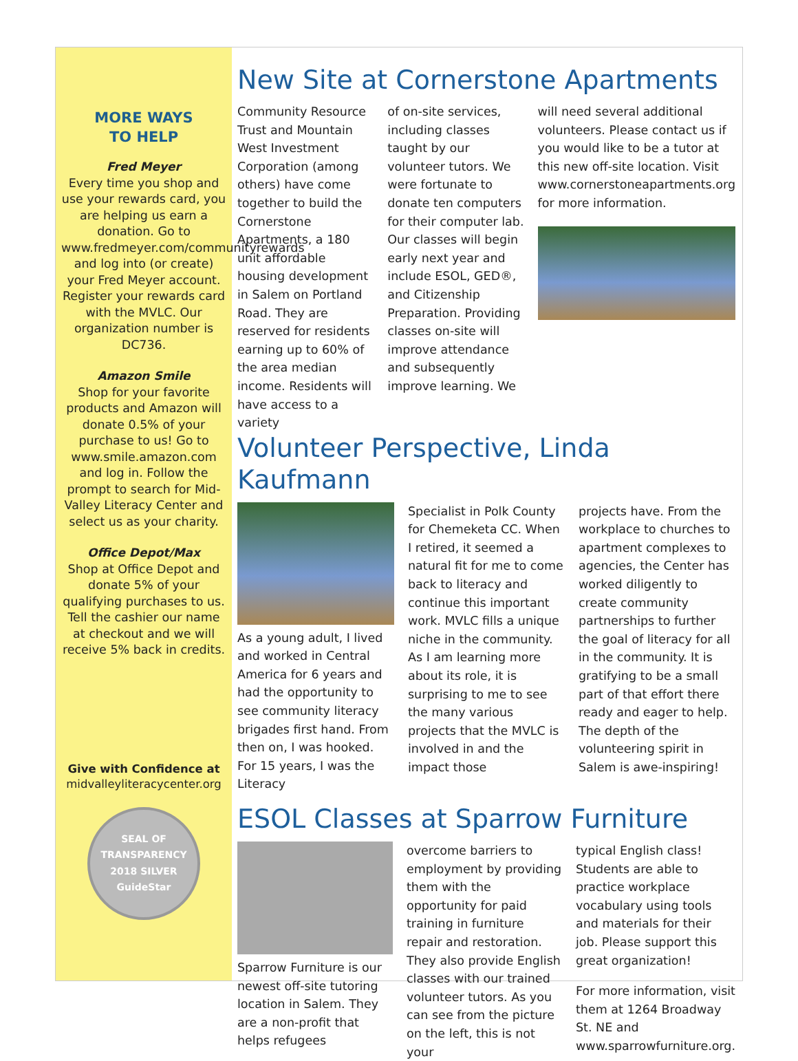MORE WAYS
TO HELP
Fred Meyer
Every time you shop and use your rewards card, you are helping us earn a donation. Go to www.fredmeyer.com/communityrewards and log into (or create) your Fred Meyer account. Register your rewards card with the MVLC. Our organization number is DC736.
Amazon Smile
Shop for your favorite products and Amazon will donate 0.5% of your purchase to us! Go to www.smile.amazon.com and log in. Follow the prompt to search for Mid-Valley Literacy Center and select us as your charity.
Office Depot/Max
Shop at Office Depot and donate 5% of your qualifying purchases to us. Tell the cashier our name at checkout and we will receive 5% back in credits.
Give with Confidence at
midvalleyliteracycenter.org
SEAL OF TRANSPARENCY
2018 SILVER
GuideStar
New Site at Cornerstone Apartments
Community Resource Trust and Mountain West Investment Corporation (among others) have come together to build the Cornerstone Apartments, a 180 unit affordable housing development in Salem on Portland Road. They are reserved for residents earning up to 60% of the area median income. Residents will have access to a variety
of on-site services, including classes taught by our volunteer tutors. We were fortunate to donate ten computers for their computer lab. Our classes will begin early next year and include ESOL, GED®, and Citizenship Preparation. Providing classes on-site will improve attendance and subsequently improve learning. We
will need several additional volunteers. Please contact us if you would like to be a tutor at this new off-site location. Visit www.cornerstoneapartments.org for more information.
Volunteer Perspective, Linda Kaufmann
As a young adult, I lived and worked in Central America for 6 years and had the opportunity to see community literacy brigades first hand. From then on, I was hooked. For 15 years, I was the Literacy
Specialist in Polk County for Chemeketa CC. When I retired, it seemed a natural fit for me to come back to literacy and continue this important work. MVLC fills a unique niche in the community. As I am learning more about its role, it is surprising to me to see the many various projects that the MVLC is involved in and the impact those
projects have. From the workplace to churches to apartment complexes to agencies, the Center has worked diligently to create community partnerships to further the goal of literacy for all in the community. It is gratifying to be a small part of that effort there ready and eager to help. The depth of the volunteering spirit in Salem is awe-inspiring!
ESOL Classes at Sparrow Furniture
Sparrow Furniture is our newest off-site tutoring location in Salem. They are a non-profit that helps refugees
overcome barriers to employment by providing them with the opportunity for paid training in furniture repair and restoration. They also provide English classes with our trained volunteer tutors. As you can see from the picture on the left, this is not your
typical English class! Students are able to practice workplace vocabulary using tools and materials for their job. Please support this great organization!
For more information, visit them at 1264 Broadway St. NE and www.sparrowfurniture.org.